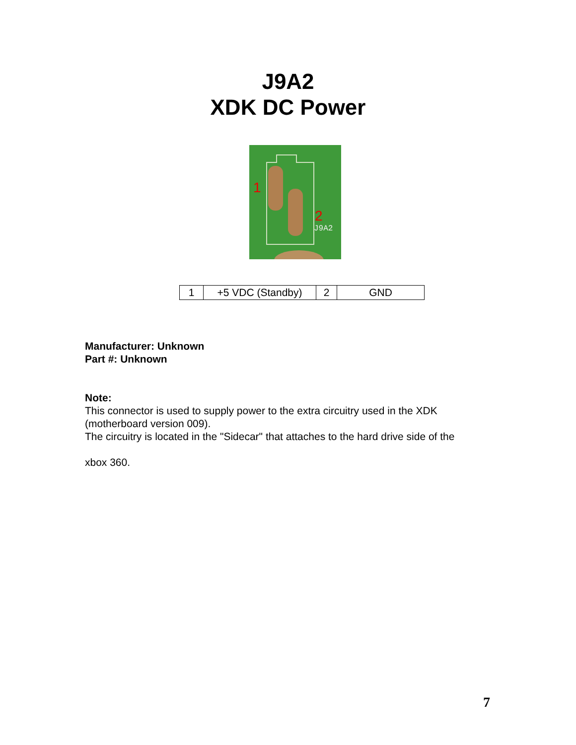J9A2
XDK DC Power
1
2
J9A2
| 1 | +5 VDC (Standby) | 2 | GND |
Manufacturer: Unknown
Part #: Unknown
Note:
This connector is used to supply power to the extra circuitry used in the XDK (motherboard version 009).
The circuitry is located in the "Sidecar" that attaches to the hard drive side of the
xbox 360.
7